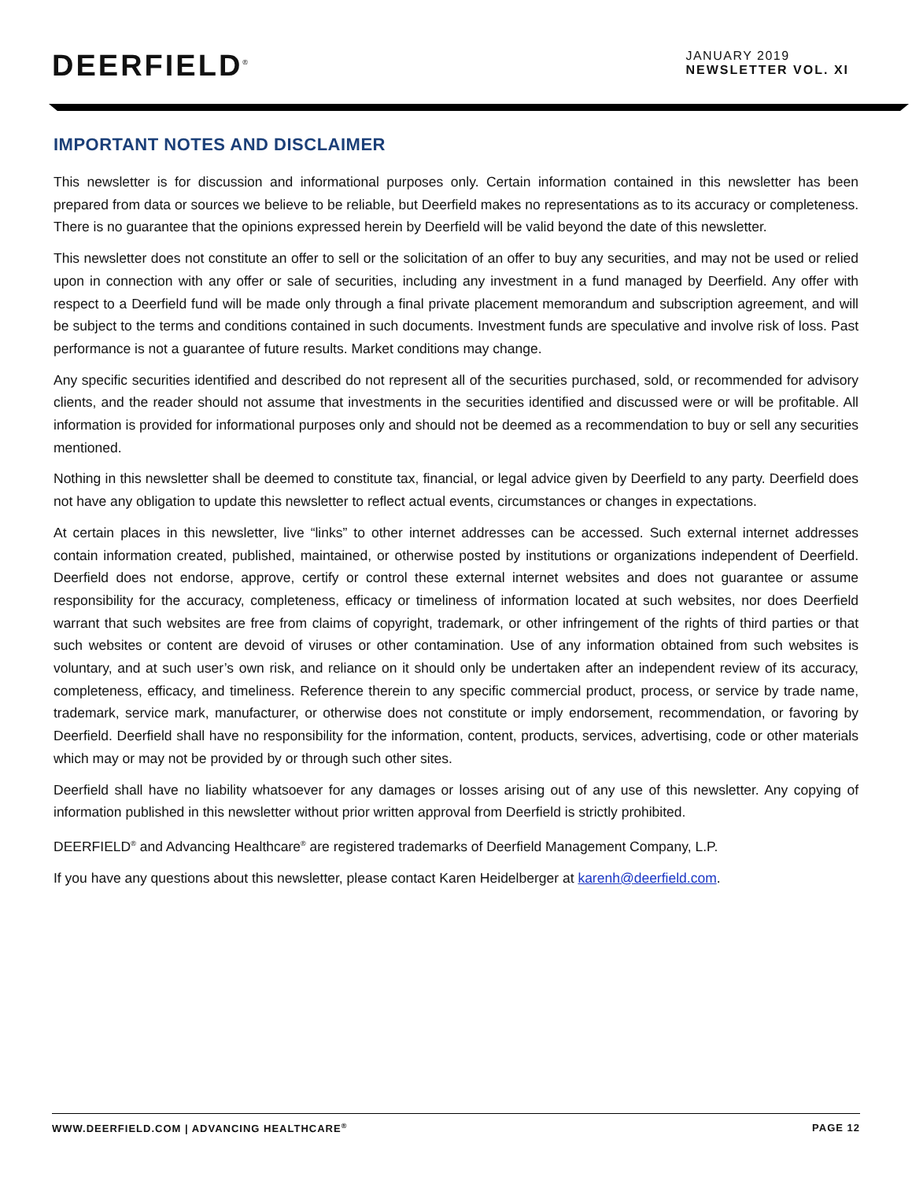DEERFIELD<sup>®</sup>
JANUARY 2019
NEWSLETTER VOL. XI
IMPORTANT NOTES AND DISCLAIMER
This newsletter is for discussion and informational purposes only. Certain information contained in this newsletter has been prepared from data or sources we believe to be reliable, but Deerfield makes no representations as to its accuracy or completeness. There is no guarantee that the opinions expressed herein by Deerfield will be valid beyond the date of this newsletter.
This newsletter does not constitute an offer to sell or the solicitation of an offer to buy any securities, and may not be used or relied upon in connection with any offer or sale of securities, including any investment in a fund managed by Deerfield. Any offer with respect to a Deerfield fund will be made only through a final private placement memorandum and subscription agreement, and will be subject to the terms and conditions contained in such documents. Investment funds are speculative and involve risk of loss. Past performance is not a guarantee of future results. Market conditions may change.
Any specific securities identified and described do not represent all of the securities purchased, sold, or recommended for advisory clients, and the reader should not assume that investments in the securities identified and discussed were or will be profitable. All information is provided for informational purposes only and should not be deemed as a recommendation to buy or sell any securities mentioned.
Nothing in this newsletter shall be deemed to constitute tax, financial, or legal advice given by Deerfield to any party. Deerfield does not have any obligation to update this newsletter to reflect actual events, circumstances or changes in expectations.
At certain places in this newsletter, live “links” to other internet addresses can be accessed. Such external internet addresses contain information created, published, maintained, or otherwise posted by institutions or organizations independent of Deerfield. Deerfield does not endorse, approve, certify or control these external internet websites and does not guarantee or assume responsibility for the accuracy, completeness, efficacy or timeliness of information located at such websites, nor does Deerfield warrant that such websites are free from claims of copyright, trademark, or other infringement of the rights of third parties or that such websites or content are devoid of viruses or other contamination. Use of any information obtained from such websites is voluntary, and at such user’s own risk, and reliance on it should only be undertaken after an independent review of its accuracy, completeness, efficacy, and timeliness. Reference therein to any specific commercial product, process, or service by trade name, trademark, service mark, manufacturer, or otherwise does not constitute or imply endorsement, recommendation, or favoring by Deerfield. Deerfield shall have no responsibility for the information, content, products, services, advertising, code or other materials which may or may not be provided by or through such other sites.
Deerfield shall have no liability whatsoever for any damages or losses arising out of any use of this newsletter. Any copying of information published in this newsletter without prior written approval from Deerfield is strictly prohibited.
DEERFIELD<sup>®</sup> and Advancing Healthcare<sup>®</sup> are registered trademarks of Deerfield Management Company, L.P.
If you have any questions about this newsletter, please contact Karen Heidelberger at karenh@deerfield.com.
WWW.DEERFIELD.COM | ADVANCING HEALTHCARE<sup>®</sup> PAGE 12